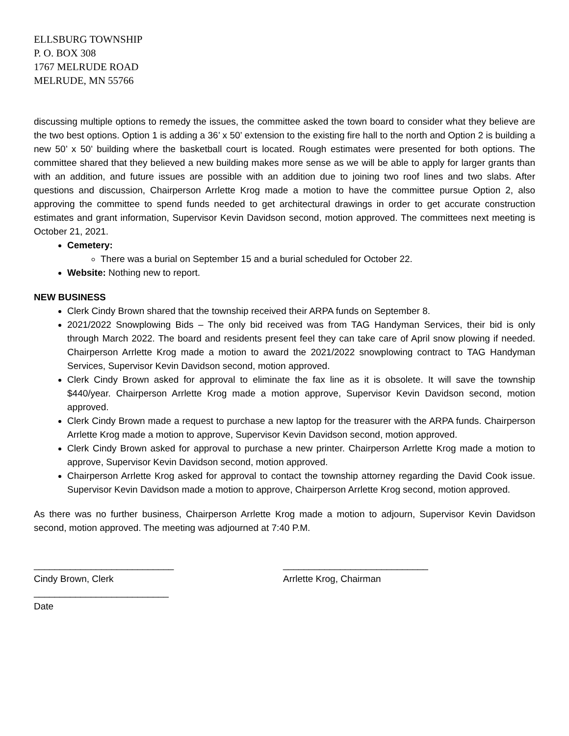ELLSBURG TOWNSHIP
P. O. BOX 308
1767 MELRUDE ROAD
MELRUDE, MN 55766
discussing multiple options to remedy the issues, the committee asked the town board to consider what they believe are the two best options. Option 1 is adding a 36’ x 50’ extension to the existing fire hall to the north and Option 2 is building a new 50’ x 50’ building where the basketball court is located. Rough estimates were presented for both options. The committee shared that they believed a new building makes more sense as we will be able to apply for larger grants than with an addition, and future issues are possible with an addition due to joining two roof lines and two slabs. After questions and discussion, Chairperson Arrlette Krog made a motion to have the committee pursue Option 2, also approving the committee to spend funds needed to get architectural drawings in order to get accurate construction estimates and grant information, Supervisor Kevin Davidson second, motion approved. The committees next meeting is October 21, 2021.
Cemetery:
There was a burial on September 15 and a burial scheduled for October 22.
Website: Nothing new to report.
NEW BUSINESS
Clerk Cindy Brown shared that the township received their ARPA funds on September 8.
2021/2022 Snowplowing Bids – The only bid received was from TAG Handyman Services, their bid is only through March 2022. The board and residents present feel they can take care of April snow plowing if needed. Chairperson Arrlette Krog made a motion to award the 2021/2022 snowplowing contract to TAG Handyman Services, Supervisor Kevin Davidson second, motion approved.
Clerk Cindy Brown asked for approval to eliminate the fax line as it is obsolete. It will save the township $440/year. Chairperson Arrlette Krog made a motion approve, Supervisor Kevin Davidson second, motion approved.
Clerk Cindy Brown made a request to purchase a new laptop for the treasurer with the ARPA funds. Chairperson Arrlette Krog made a motion to approve, Supervisor Kevin Davidson second, motion approved.
Clerk Cindy Brown asked for approval to purchase a new printer. Chairperson Arrlette Krog made a motion to approve, Supervisor Kevin Davidson second, motion approved.
Chairperson Arrlette Krog asked for approval to contact the township attorney regarding the David Cook issue. Supervisor Kevin Davidson made a motion to approve, Chairperson Arrlette Krog second, motion approved.
As there was no further business, Chairperson Arrlette Krog made a motion to adjourn, Supervisor Kevin Davidson second, motion approved. The meeting was adjourned at 7:40 P.M.
___________________________
Cindy Brown, Clerk
____________________________
Arrlette Krog, Chairman
__________________________
Date